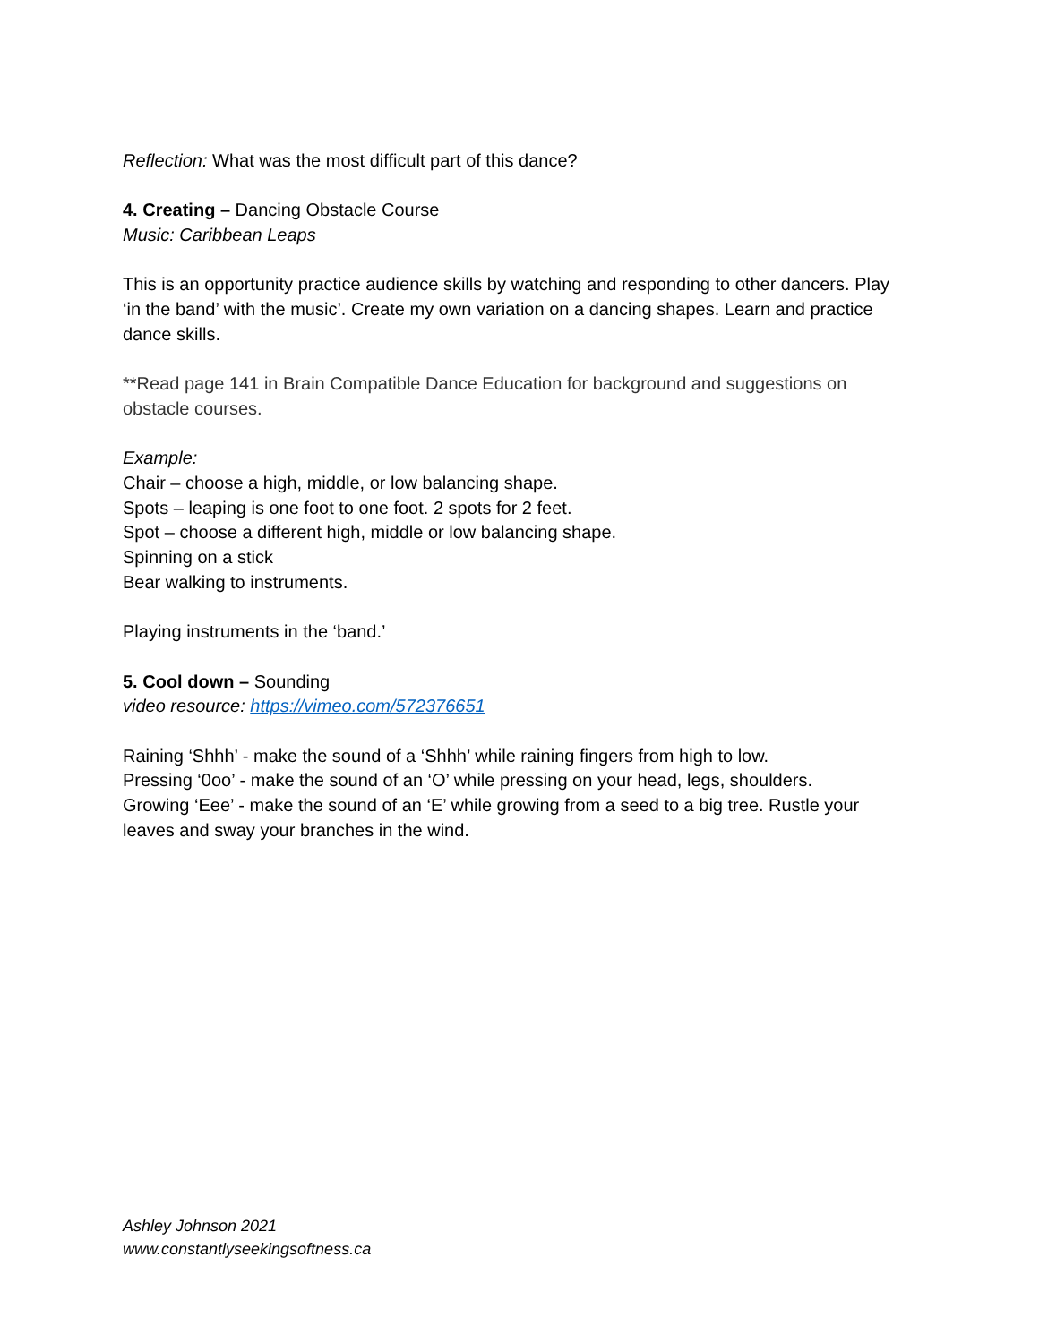Reflection: What was the most difficult part of this dance?
4. Creating – Dancing Obstacle Course
Music: Caribbean Leaps
This is an opportunity practice audience skills by watching and responding to other dancers. Play ‘in the band’ with the music’. Create my own variation on a dancing shapes. Learn and practice dance skills.
**Read page 141 in Brain Compatible Dance Education for background and suggestions on obstacle courses.
Example:
Chair – choose a high, middle, or low balancing shape.
Spots – leaping is one foot to one foot. 2 spots for 2 feet.
Spot – choose a different high, middle or low balancing shape.
Spinning on a stick
Bear walking to instruments.
Playing instruments in the ‘band.’
5. Cool down – Sounding
video resource: https://vimeo.com/572376651
Raining ‘Shhh’ - make the sound of a ‘Shhh’ while raining fingers from high to low.
Pressing ‘0oo’ - make the sound of an ‘O’ while pressing on your head, legs, shoulders.
Growing ‘Eee’ - make the sound of an ‘E’ while growing from a seed to a big tree. Rustle your leaves and sway your branches in the wind.
Ashley Johnson 2021
www.constantlyseekingsoftness.ca